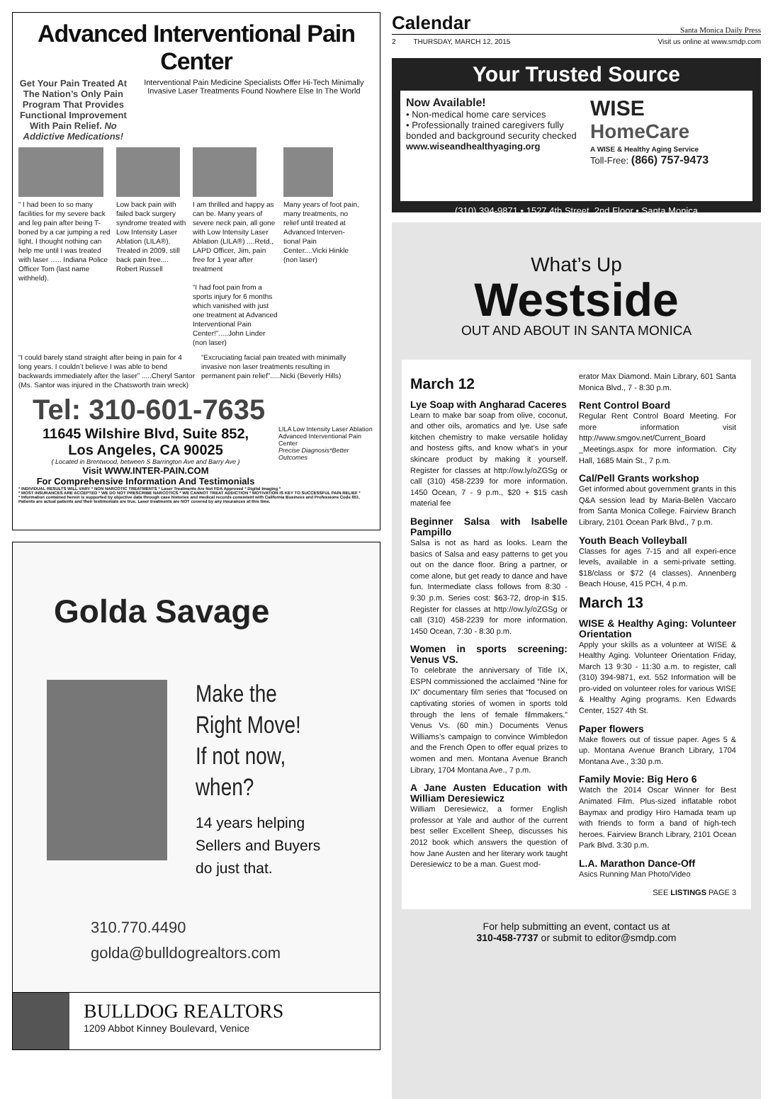Advanced Interventional Pain Center
Get Your Pain Treated At The Nation’s Only Pain Program That Provides Functional Improvement With Pain Relief. No Addictive Medications!
Interventional Pain Medicine Specialists Offer Hi-Tech Minimally Invasive Laser Treatments Found Nowhere Else In The World
“ I had been to so many facilities for my severe back and leg pain after being T-boned by a car jumping a red light. I thought nothing can help me until I was treated with laser ….. Indiana Police Officer Tom (last name withheld).
Low back pain with failed back surgery syndrome treated with Low Intensity Laser Ablation (LILA®). Treated in 2009, still back pain free.... Robert Russell
I am thrilled and happy as can be. Many years of severe neck pain, all gone with Low Intensity Laser Ablation (LILA®) ....Retd., LAPD Officer, Jim, pain free for 1 year after treatment
“I had foot pain from a sports injury for 6 months which vanished with just one treatment at Advanced Interventional Pain Center!”.....John Linder (non laser)
Many years of foot pain, many treatments, no relief until treated at Advanced Interven-tional Pain Center....Vicki Hinkle (non laser)
“I could barely stand straight after being in pain for 4 long years. I couldn’t believe I was able to bend backwards immediately after the laser” .....Cheryl Santor (Ms. Santor was injured in the Chatsworth train wreck)
“Excruciating facial pain treated with minimally invasive non laser treatments resulting in permanent pain relief”.....Nicki (Beverly Hills)
Tel: 310-601-7635
11645 Wilshire Blvd, Suite 852,
Los Angeles, CA 90025
( Located in Brentwood, between S Barrington Ave and Barry Ave )
Visit WWW.INTER-PAIN.COM
For Comprehensive Information And Testimonials
LILA Low Intensity Laser Ablation
Advanced Interventional Pain Center
Precise Diagnosis*Better Outcomes
* INDIVIDUAL RESULTS WILL VARY * NON NARCOTIC TREATMENTS * Laser Treatments Are Not FDA Approved * Digital Imaging *
* MOST INSURANCES ARE ACCEPTED * WE DO NOT PRESCRIBE NARCOTICS * WE CANNOT TREAT ADDICTION * MOTIVATION IS KEY TO SUCCESSFUL PAIN RELIEF *
* Information contained herein is supported by objective data through case histories and medical records consistent with California Business and Professions Code 651. Patients are actual patients and their testimonials are true. Laser treatments are NOT covered by any insurances at this time.
Golda Savage
Make the
Right Move!
If not now,
when?
14 years helping
Sellers and Buyers
do just that.
310.770.4490
golda@bulldogrealtors.com
BULLDOG REALTORS
1209 Abbot Kinney Boulevard, Venice
Calendar Santa Monica Daily Press
2 THURSDAY, MARCH 12, 2015 Visit us online at www.smdp.com
Your Trusted Source
Now Available!
• Non-medical home care services
• Professionally trained caregivers fully bonded and background security checked
www.wiseandhealthyaging.org
WISE
HomeCare
A WISE & Healthy Aging Service
Toll-Free: (866) 757-9473
(310) 394-9871 • 1527 4th Street, 2nd Floor • Santa Monica
What’s Up
Westside
OUT AND ABOUT IN SANTA MONICA
March 12
Lye Soap with Angharad Caceres
Learn to make bar soap from olive, coconut, and other oils, aromatics and lye. Use safe kitchen chemistry to make versatile holiday and hostess gifts, and know what’s in your skincare product by making it yourself. Register for classes at http://ow.ly/oZGSg or call (310) 458-2239 for more information. 1450 Ocean, 7 - 9 p.m., $20 + $15 cash material fee
Beginner Salsa with Isabelle Pampillo
Salsa is not as hard as looks. Learn the basics of Salsa and easy patterns to get you out on the dance floor. Bring a partner, or come alone, but get ready to dance and have fun. Intermediate class follows from 8:30 - 9:30 p.m. Series cost: $63-72, drop-in $15. Register for classes at http://ow.ly/oZGSg or call (310) 458-2239 for more information. 1450 Ocean, 7:30 - 8:30 p.m.
Women in sports screening: Venus VS.
To celebrate the anniversary of Title IX, ESPN commissioned the acclaimed “Nine for IX” documentary film series that “focused on captivating stories of women in sports told through the lens of female filmmakers.” Venus Vs. (60 min.) Documents Venus Williams’s campaign to convince Wimbledon and the French Open to offer equal prizes to women and men. Montana Avenue Branch Library, 1704 Montana Ave., 7 p.m.
A Jane Austen Education with William Deresiewicz
William Deresiewicz, a former English professor at Yale and author of the current best seller Excellent Sheep, discusses his 2012 book which answers the question of how Jane Austen and her literary work taught Deresiewicz to be a man. Guest mod-
erator Max Diamond. Main Library, 601 Santa Monica Blvd., 7 - 8:30 p.m.
Rent Control Board
Regular Rent Control Board Meeting. For more information visit http://www.smgov.net/Current_Board _Meetings.aspx for more information. City Hall, 1685 Main St., 7 p.m.
Cal/Pell Grants workshop
Get informed about government grants in this Q&A session lead by Maria-Belèn Vaccaro from Santa Monica College. Fairview Branch Library, 2101 Ocean Park Blvd., 7 p.m.
Youth Beach Volleyball
Classes for ages 7-15 and all experi-ence levels, available in a semi-private setting. $18/class or $72 (4 classes). Annenberg Beach House, 415 PCH, 4 p.m.
March 13
WISE & Healthy Aging: Volunteer Orientation
Apply your skills as a volunteer at WISE & Healthy Aging. Volunteer Orientation Friday, March 13 9:30 - 11:30 a.m. to register, call (310) 394-9871, ext. 552 Information will be pro-vided on volunteer roles for various WISE & Healthy Aging programs. Ken Edwards Center, 1527 4th St.
Paper flowers
Make flowers out of tissue paper. Ages 5 & up. Montana Avenue Branch Library, 1704 Montana Ave., 3:30 p.m.
Family Movie: Big Hero 6
Watch the 2014 Oscar Winner for Best Animated Film. Plus-sized inflatable robot Baymax and prodigy Hiro Hamada team up with friends to form a band of high-tech heroes. Fairview Branch Library, 2101 Ocean Park Blvd. 3:30 p.m.
L.A. Marathon Dance-Off
Asics Running Man Photo/Video
SEE LISTINGS PAGE 3
For help submitting an event, contact us at
310-458-7737 or submit to editor@smdp.com